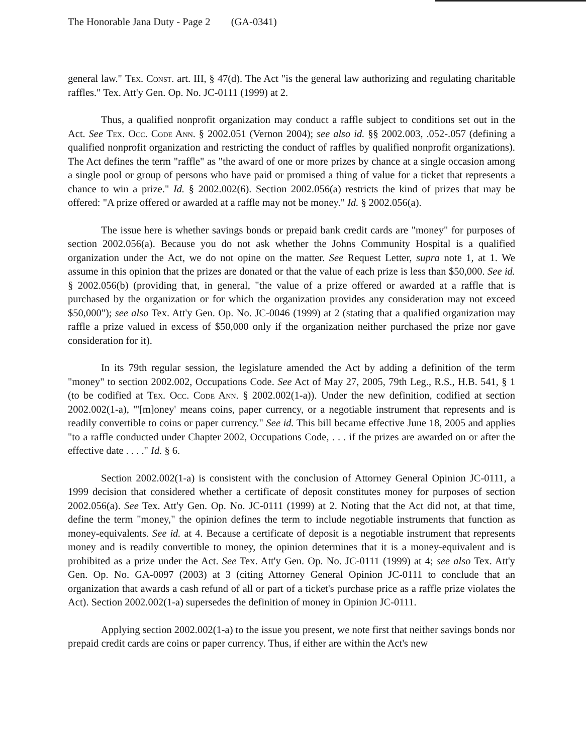The Honorable Jana Duty - Page 2 (GA-0341)
general law." Tex. Const. art. III, § 47(d). The Act "is the general law authorizing and regulating charitable raffles." Tex. Att'y Gen. Op. No. JC-0111 (1999) at 2.
Thus, a qualified nonprofit organization may conduct a raffle subject to conditions set out in the Act. See Tex. Occ. Code Ann. § 2002.051 (Vernon 2004); see also id. §§ 2002.003, .052-.057 (defining a qualified nonprofit organization and restricting the conduct of raffles by qualified nonprofit organizations). The Act defines the term "raffle" as "the award of one or more prizes by chance at a single occasion among a single pool or group of persons who have paid or promised a thing of value for a ticket that represents a chance to win a prize." Id. § 2002.002(6). Section 2002.056(a) restricts the kind of prizes that may be offered: "A prize offered or awarded at a raffle may not be money." Id. § 2002.056(a).
The issue here is whether savings bonds or prepaid bank credit cards are "money" for purposes of section 2002.056(a). Because you do not ask whether the Johns Community Hospital is a qualified organization under the Act, we do not opine on the matter. See Request Letter, supra note 1, at 1. We assume in this opinion that the prizes are donated or that the value of each prize is less than $50,000. See id. § 2002.056(b) (providing that, in general, "the value of a prize offered or awarded at a raffle that is purchased by the organization or for which the organization provides any consideration may not exceed $50,000"); see also Tex. Att'y Gen. Op. No. JC-0046 (1999) at 2 (stating that a qualified organization may raffle a prize valued in excess of $50,000 only if the organization neither purchased the prize nor gave consideration for it).
In its 79th regular session, the legislature amended the Act by adding a definition of the term "money" to section 2002.002, Occupations Code. See Act of May 27, 2005, 79th Leg., R.S., H.B. 541, § 1 (to be codified at Tex. Occ. Code Ann. § 2002.002(1-a)). Under the new definition, codified at section 2002.002(1-a), "'[m]oney' means coins, paper currency, or a negotiable instrument that represents and is readily convertible to coins or paper currency." See id. This bill became effective June 18, 2005 and applies "to a raffle conducted under Chapter 2002, Occupations Code, . . . if the prizes are awarded on or after the effective date . . . ." Id. § 6.
Section 2002.002(1-a) is consistent with the conclusion of Attorney General Opinion JC-0111, a 1999 decision that considered whether a certificate of deposit constitutes money for purposes of section 2002.056(a). See Tex. Att'y Gen. Op. No. JC-0111 (1999) at 2. Noting that the Act did not, at that time, define the term "money," the opinion defines the term to include negotiable instruments that function as money-equivalents. See id. at 4. Because a certificate of deposit is a negotiable instrument that represents money and is readily convertible to money, the opinion determines that it is a money-equivalent and is prohibited as a prize under the Act. See Tex. Att'y Gen. Op. No. JC-0111 (1999) at 4; see also Tex. Att'y Gen. Op. No. GA-0097 (2003) at 3 (citing Attorney General Opinion JC-0111 to conclude that an organization that awards a cash refund of all or part of a ticket's purchase price as a raffle prize violates the Act). Section 2002.002(1-a) supersedes the definition of money in Opinion JC-0111.
Applying section 2002.002(1-a) to the issue you present, we note first that neither savings bonds nor prepaid credit cards are coins or paper currency. Thus, if either are within the Act's new